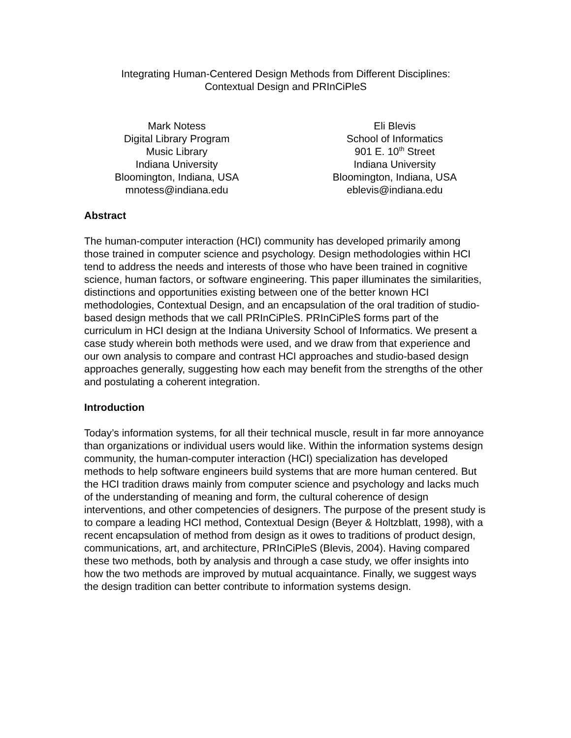Integrating Human-Centered Design Methods from Different Disciplines:
Contextual Design and PRInCiPleS
Mark Notess
Digital Library Program
Music Library
Indiana University
Bloomington, Indiana, USA
mnotess@indiana.edu
Eli Blevis
School of Informatics
901 E. 10<sup>th</sup> Street
Indiana University
Bloomington, Indiana, USA
eblevis@indiana.edu
Abstract
The human-computer interaction (HCI) community has developed primarily among those trained in computer science and psychology. Design methodologies within HCI tend to address the needs and interests of those who have been trained in cognitive science, human factors, or software engineering. This paper illuminates the similarities, distinctions and opportunities existing between one of the better known HCI methodologies, Contextual Design, and an encapsulation of the oral tradition of studio-based design methods that we call PRInCiPleS. PRInCiPleS forms part of the curriculum in HCI design at the Indiana University School of Informatics. We present a case study wherein both methods were used, and we draw from that experience and our own analysis to compare and contrast HCI approaches and studio-based design approaches generally, suggesting how each may benefit from the strengths of the other and postulating a coherent integration.
Introduction
Today’s information systems, for all their technical muscle, result in far more annoyance than organizations or individual users would like. Within the information systems design community, the human-computer interaction (HCI) specialization has developed methods to help software engineers build systems that are more human centered. But the HCI tradition draws mainly from computer science and psychology and lacks much of the understanding of meaning and form, the cultural coherence of design interventions, and other competencies of designers. The purpose of the present study is to compare a leading HCI method, Contextual Design (Beyer & Holtzblatt, 1998), with a recent encapsulation of method from design as it owes to traditions of product design, communications, art, and architecture, PRInCiPleS (Blevis, 2004). Having compared these two methods, both by analysis and through a case study, we offer insights into how the two methods are improved by mutual acquaintance. Finally, we suggest ways the design tradition can better contribute to information systems design.